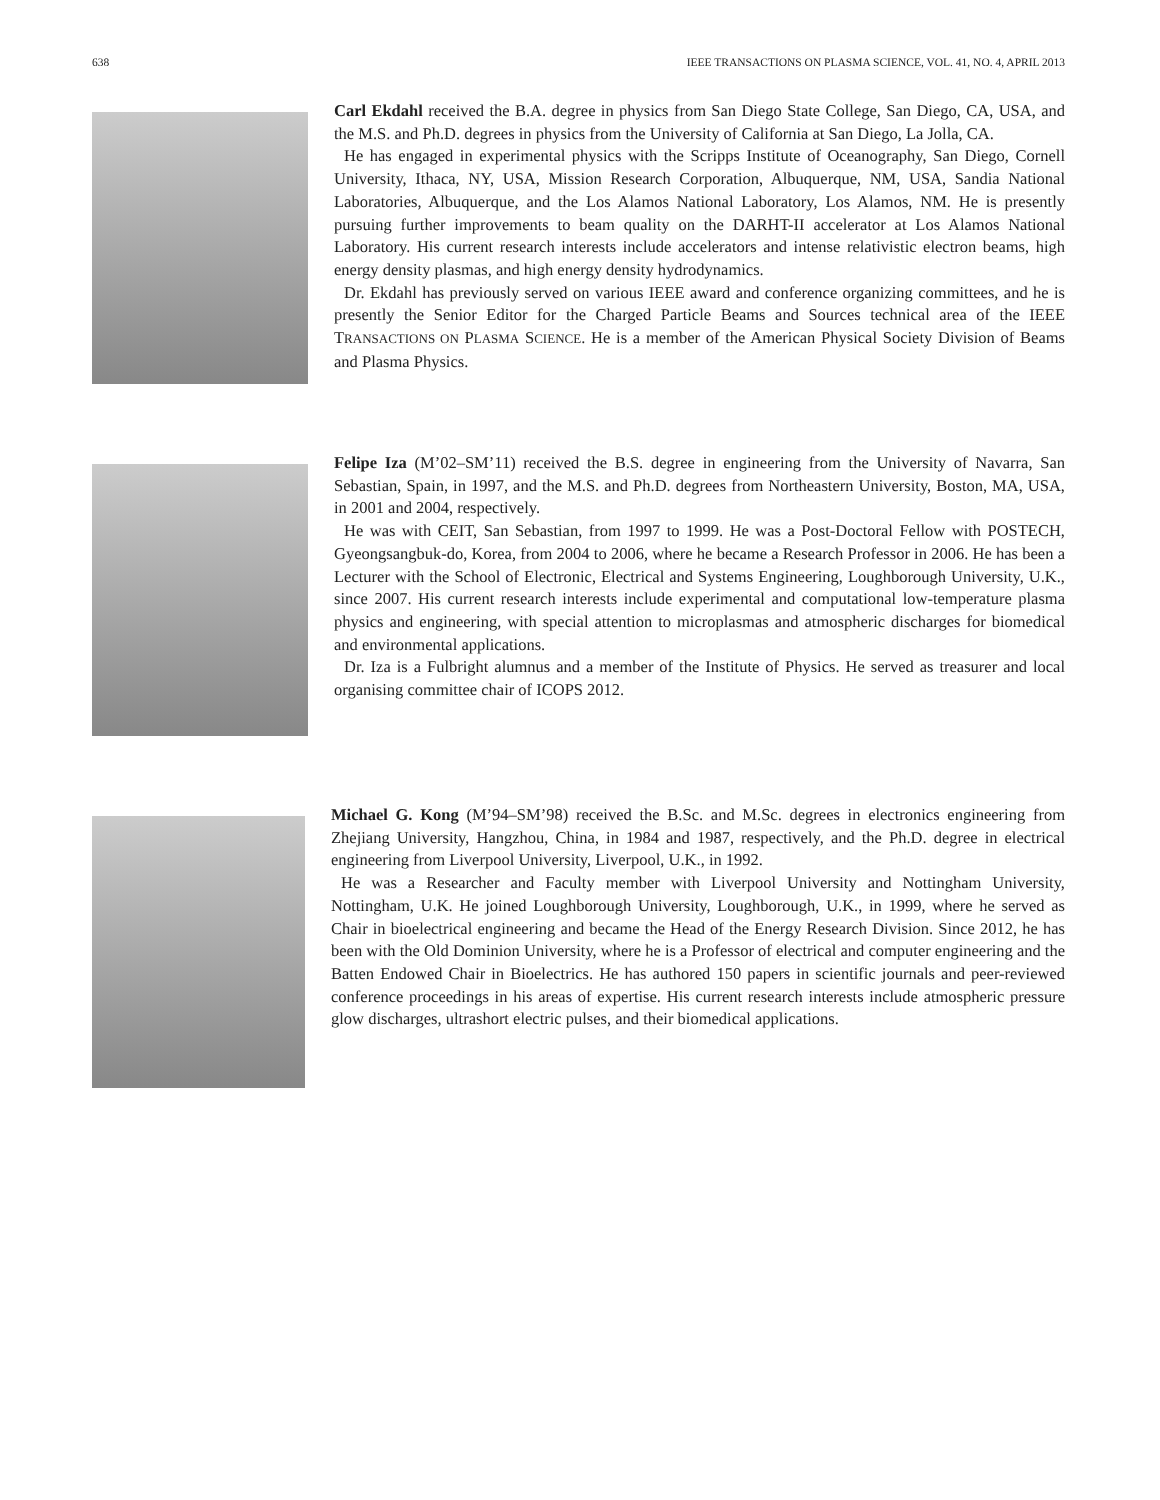638 IEEE TRANSACTIONS ON PLASMA SCIENCE, VOL. 41, NO. 4, APRIL 2013
Carl Ekdahl received the B.A. degree in physics from San Diego State College, San Diego, CA, USA, and the M.S. and Ph.D. degrees in physics from the University of California at San Diego, La Jolla, CA.
He has engaged in experimental physics with the Scripps Institute of Oceanography, San Diego, Cornell University, Ithaca, NY, USA, Mission Research Corporation, Albuquerque, NM, USA, Sandia National Laboratories, Albuquerque, and the Los Alamos National Laboratory, Los Alamos, NM. He is presently pursuing further improvements to beam quality on the DARHT-II accelerator at Los Alamos National Laboratory. His current research interests include accelerators and intense relativistic electron beams, high energy density plasmas, and high energy density hydrodynamics.
Dr. Ekdahl has previously served on various IEEE award and conference organizing committees, and he is presently the Senior Editor for the Charged Particle Beams and Sources technical area of the IEEE TRANSACTIONS ON PLASMA SCIENCE. He is a member of the American Physical Society Division of Beams and Plasma Physics.
Felipe Iza (M’02–SM’11) received the B.S. degree in engineering from the University of Navarra, San Sebastian, Spain, in 1997, and the M.S. and Ph.D. degrees from Northeastern University, Boston, MA, USA, in 2001 and 2004, respectively.
He was with CEIT, San Sebastian, from 1997 to 1999. He was a Post-Doctoral Fellow with POSTECH, Gyeongsangbuk-do, Korea, from 2004 to 2006, where he became a Research Professor in 2006. He has been a Lecturer with the School of Electronic, Electrical and Systems Engineering, Loughborough University, U.K., since 2007. His current research interests include experimental and computational low-temperature plasma physics and engineering, with special attention to microplasmas and atmospheric discharges for biomedical and environmental applications.
Dr. Iza is a Fulbright alumnus and a member of the Institute of Physics. He served as treasurer and local organising committee chair of ICOPS 2012.
Michael G. Kong (M’94–SM’98) received the B.Sc. and M.Sc. degrees in electronics engineering from Zhejiang University, Hangzhou, China, in 1984 and 1987, respectively, and the Ph.D. degree in electrical engineering from Liverpool University, Liverpool, U.K., in 1992.
He was a Researcher and Faculty member with Liverpool University and Nottingham University, Nottingham, U.K. He joined Loughborough University, Loughborough, U.K., in 1999, where he served as Chair in bioelectrical engineering and became the Head of the Energy Research Division. Since 2012, he has been with the Old Dominion University, where he is a Professor of electrical and computer engineering and the Batten Endowed Chair in Bioelectrics. He has authored 150 papers in scientific journals and peer-reviewed conference proceedings in his areas of expertise. His current research interests include atmospheric pressure glow discharges, ultrashort electric pulses, and their biomedical applications.